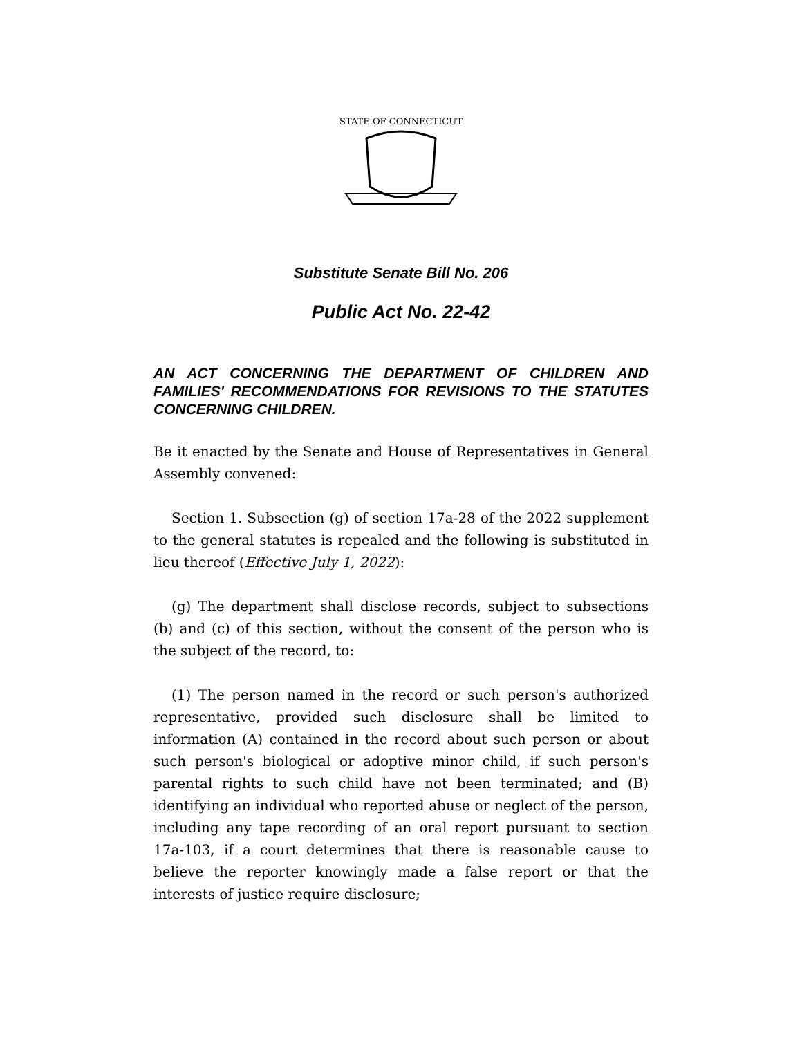STATE OF CONNECTICUT
Substitute Senate Bill No. 206
Public Act No. 22-42
AN ACT CONCERNING THE DEPARTMENT OF CHILDREN AND FAMILIES' RECOMMENDATIONS FOR REVISIONS TO THE STATUTES CONCERNING CHILDREN.
Be it enacted by the Senate and House of Representatives in General Assembly convened:
Section 1. Subsection (g) of section 17a-28 of the 2022 supplement to the general statutes is repealed and the following is substituted in lieu thereof (Effective July 1, 2022):
(g) The department shall disclose records, subject to subsections (b) and (c) of this section, without the consent of the person who is the subject of the record, to:
(1) The person named in the record or such person's authorized representative, provided such disclosure shall be limited to information (A) contained in the record about such person or about such person's biological or adoptive minor child, if such person's parental rights to such child have not been terminated; and (B) identifying an individual who reported abuse or neglect of the person, including any tape recording of an oral report pursuant to section 17a-103, if a court determines that there is reasonable cause to believe the reporter knowingly made a false report or that the interests of justice require disclosure;